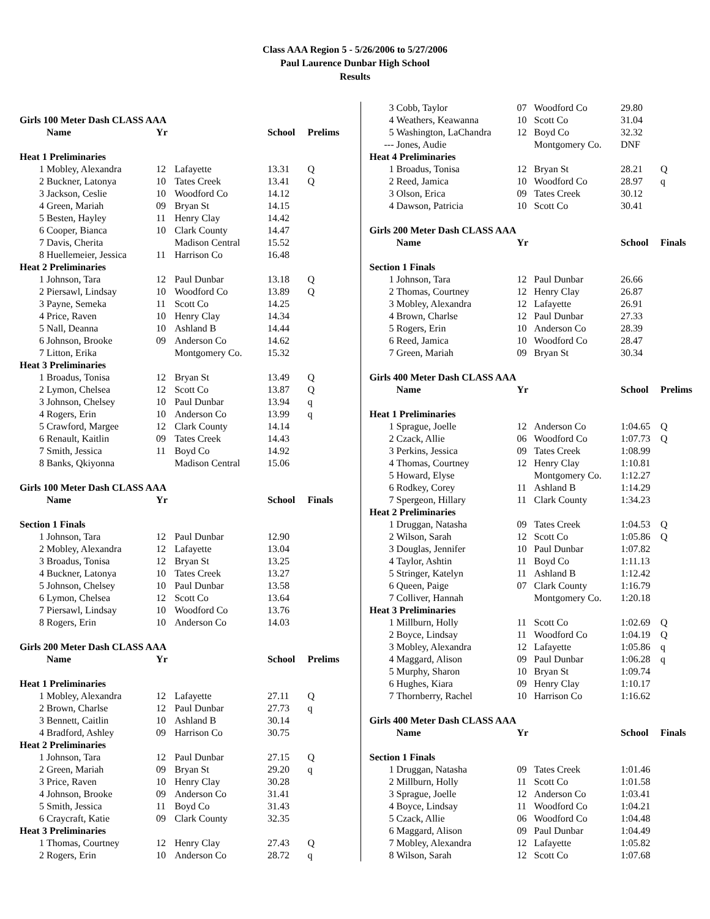Class AAA Region 5 - 5/26/2006 to 5/27/2006
Paul Laurence Dunbar High School
Results
| Girls 100 Meter Dash CLASS AAA | | | | | |
| | Name | Yr | | School | Prelims |
| Heat 1 Preliminaries | | | | | |
| 1 | Mobley, Alexandra | 12 | Lafayette | 13.31 | Q |
| 2 | Buckner, Latonya | 10 | Tates Creek | 13.41 | Q |
| 3 | Jackson, Ceslie | 10 | Woodford Co | 14.12 | |
| 4 | Green, Mariah | 09 | Bryan St | 14.15 | |
| 5 | Besten, Hayley | 11 | Henry Clay | 14.42 | |
| 6 | Cooper, Bianca | 10 | Clark County | 14.47 | |
| 7 | Davis, Cherita | | Madison Central | 15.52 | |
| 8 | Huellemeier, Jessica | 11 | Harrison Co | 16.48 | |
| Heat 2 Preliminaries | | | | | |
| 1 | Johnson, Tara | 12 | Paul Dunbar | 13.18 | Q |
| 2 | Piersawl, Lindsay | 10 | Woodford Co | 13.89 | Q |
| 3 | Payne, Semeka | 11 | Scott Co | 14.25 | |
| 4 | Price, Raven | 10 | Henry Clay | 14.34 | |
| 5 | Nall, Deanna | 10 | Ashland B | 14.44 | |
| 6 | Johnson, Brooke | 09 | Anderson Co | 14.62 | |
| 7 | Litton, Erika | | Montgomery Co. | 15.32 | |
| Heat 3 Preliminaries | | | | | |
| 1 | Broadus, Tonisa | 12 | Bryan St | 13.49 | Q |
| 2 | Lymon, Chelsea | 12 | Scott Co | 13.87 | Q |
| 3 | Johnson, Chelsey | 10 | Paul Dunbar | 13.94 | q |
| 4 | Rogers, Erin | 10 | Anderson Co | 13.99 | q |
| 5 | Crawford, Margee | 12 | Clark County | 14.14 | |
| 6 | Renault, Kaitlin | 09 | Tates Creek | 14.43 | |
| 7 | Smith, Jessica | 11 | Boyd Co | 14.92 | |
| 8 | Banks, Qkiyonna | | Madison Central | 15.06 | |
| Girls 100 Meter Dash CLASS AAA | | | | | |
| | Name | Yr | | School | Finals |
| Section 1 Finals | | | | | |
| 1 | Johnson, Tara | 12 | Paul Dunbar | 12.90 | |
| 2 | Mobley, Alexandra | 12 | Lafayette | 13.04 | |
| 3 | Broadus, Tonisa | 12 | Bryan St | 13.25 | |
| 4 | Buckner, Latonya | 10 | Tates Creek | 13.27 | |
| 5 | Johnson, Chelsey | 10 | Paul Dunbar | 13.58 | |
| 6 | Lymon, Chelsea | 12 | Scott Co | 13.64 | |
| 7 | Piersawl, Lindsay | 10 | Woodford Co | 13.76 | |
| 8 | Rogers, Erin | 10 | Anderson Co | 14.03 | |
| Girls 200 Meter Dash CLASS AAA | | | | | |
| | Name | Yr | | School | Prelims |
| Heat 1 Preliminaries | | | | | |
| 1 | Mobley, Alexandra | 12 | Lafayette | 27.11 | Q |
| 2 | Brown, Charlse | 12 | Paul Dunbar | 27.73 | q |
| 3 | Bennett, Caitlin | 10 | Ashland B | 30.14 | |
| 4 | Bradford, Ashley | 09 | Harrison Co | 30.75 | |
| Heat 2 Preliminaries | | | | | |
| 1 | Johnson, Tara | 12 | Paul Dunbar | 27.15 | Q |
| 2 | Green, Mariah | 09 | Bryan St | 29.20 | q |
| 3 | Price, Raven | 10 | Henry Clay | 30.28 | |
| 4 | Johnson, Brooke | 09 | Anderson Co | 31.41 | |
| 5 | Smith, Jessica | 11 | Boyd Co | 31.43 | |
| 6 | Craycraft, Katie | 09 | Clark County | 32.35 | |
| Heat 3 Preliminaries | | | | | |
| 1 | Thomas, Courtney | 12 | Henry Clay | 27.43 | Q |
| 2 | Rogers, Erin | 10 | Anderson Co | 28.72 | q |
| 3 | Cobb, Taylor | 07 | Woodford Co | 29.80 | |
| 4 | Weathers, Keawanna | 10 | Scott Co | 31.04 | |
| 5 | Washington, LaChandra | 12 | Boyd Co | 32.32 | |
| --- | Jones, Audie | | Montgomery Co. | DNF | |
| Heat 4 Preliminaries | | | | | |
| 1 | Broadus, Tonisa | 12 | Bryan St | 28.21 | Q |
| 2 | Reed, Jamica | 10 | Woodford Co | 28.97 | q |
| 3 | Olson, Erica | 09 | Tates Creek | 30.12 | |
| 4 | Dawson, Patricia | 10 | Scott Co | 30.41 | |
| Girls 200 Meter Dash CLASS AAA | | | | | |
| | Name | Yr | | School | Finals |
| Section 1 Finals | | | | | |
| 1 | Johnson, Tara | 12 | Paul Dunbar | 26.66 | |
| 2 | Thomas, Courtney | 12 | Henry Clay | 26.87 | |
| 3 | Mobley, Alexandra | 12 | Lafayette | 26.91 | |
| 4 | Brown, Charlse | 12 | Paul Dunbar | 27.33 | |
| 5 | Rogers, Erin | 10 | Anderson Co | 28.39 | |
| 6 | Reed, Jamica | 10 | Woodford Co | 28.47 | |
| 7 | Green, Mariah | 09 | Bryan St | 30.34 | |
| Girls 400 Meter Dash CLASS AAA | | | | | |
| | Name | Yr | | School | Prelims |
| Heat 1 Preliminaries | | | | | |
| 1 | Sprague, Joelle | 12 | Anderson Co | 1:04.65 | Q |
| 2 | Czack, Allie | 06 | Woodford Co | 1:07.73 | Q |
| 3 | Perkins, Jessica | 09 | Tates Creek | 1:08.99 | |
| 4 | Thomas, Courtney | 12 | Henry Clay | 1:10.81 | |
| 5 | Howard, Elyse | | Montgomery Co. | 1:12.27 | |
| 6 | Rodkey, Corey | 11 | Ashland B | 1:14.29 | |
| 7 | Spergeon, Hillary | 11 | Clark County | 1:34.23 | |
| Heat 2 Preliminaries | | | | | |
| 1 | Druggan, Natasha | 09 | Tates Creek | 1:04.53 | Q |
| 2 | Wilson, Sarah | 12 | Scott Co | 1:05.86 | Q |
| 3 | Douglas, Jennifer | 10 | Paul Dunbar | 1:07.82 | |
| 4 | Taylor, Ashtin | 11 | Boyd Co | 1:11.13 | |
| 5 | Stringer, Katelyn | 11 | Ashland B | 1:12.42 | |
| 6 | Queen, Paige | 07 | Clark County | 1:16.79 | |
| 7 | Colliver, Hannah | | Montgomery Co. | 1:20.18 | |
| Heat 3 Preliminaries | | | | | |
| 1 | Millburn, Holly | 11 | Scott Co | 1:02.69 | Q |
| 2 | Boyce, Lindsay | 11 | Woodford Co | 1:04.19 | Q |
| 3 | Mobley, Alexandra | 12 | Lafayette | 1:05.86 | q |
| 4 | Maggard, Alison | 09 | Paul Dunbar | 1:06.28 | q |
| 5 | Murphy, Sharon | 10 | Bryan St | 1:09.74 | |
| 6 | Hughes, Kiara | 09 | Henry Clay | 1:10.17 | |
| 7 | Thornberry, Rachel | 10 | Harrison Co | 1:16.62 | |
| Girls 400 Meter Dash CLASS AAA | | | | | |
| | Name | Yr | | School | Finals |
| Section 1 Finals | | | | | |
| 1 | Druggan, Natasha | 09 | Tates Creek | 1:01.46 | |
| 2 | Millburn, Holly | 11 | Scott Co | 1:01.58 | |
| 3 | Sprague, Joelle | 12 | Anderson Co | 1:03.41 | |
| 4 | Boyce, Lindsay | 11 | Woodford Co | 1:04.21 | |
| 5 | Czack, Allie | 06 | Woodford Co | 1:04.48 | |
| 6 | Maggard, Alison | 09 | Paul Dunbar | 1:04.49 | |
| 7 | Mobley, Alexandra | 12 | Lafayette | 1:05.82 | |
| 8 | Wilson, Sarah | 12 | Scott Co | 1:07.68 | |